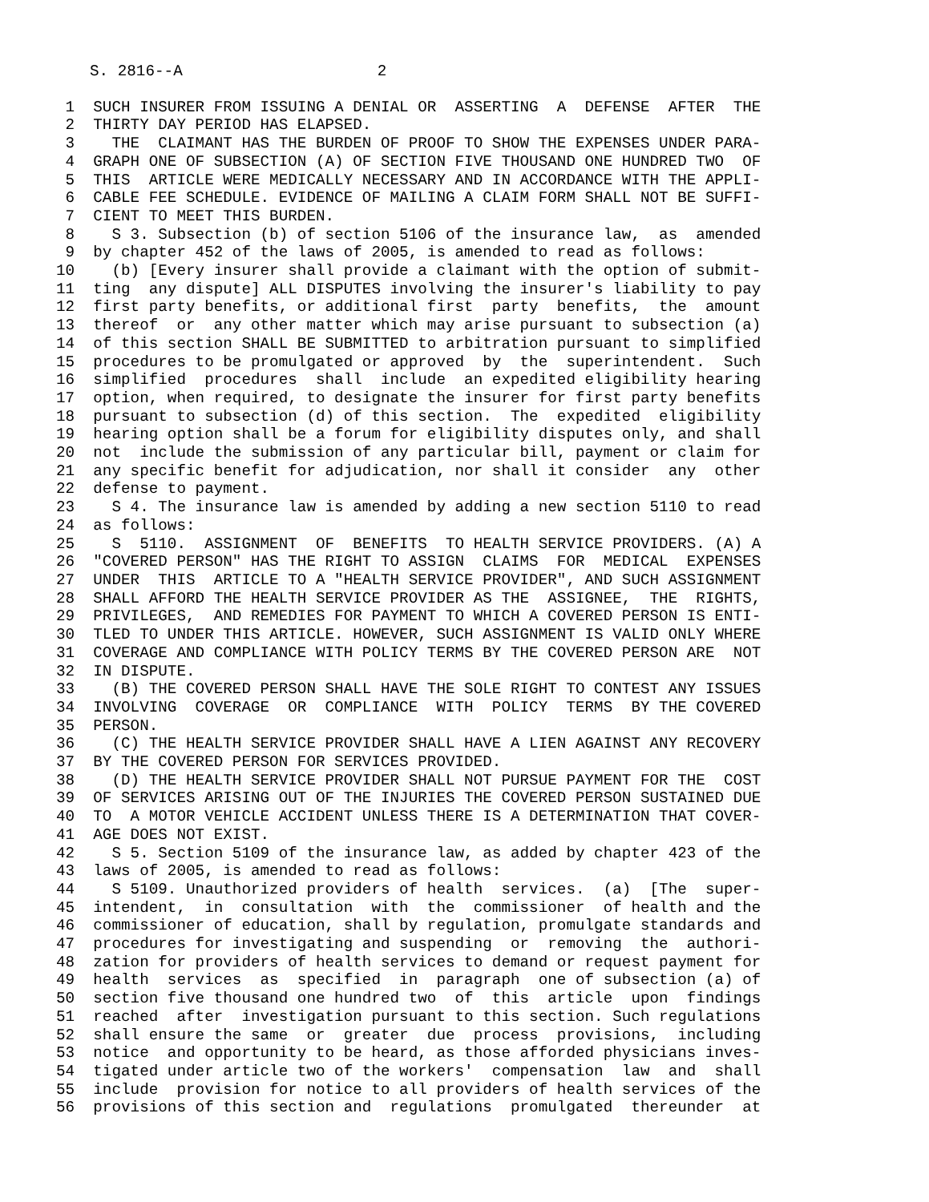S. 2816--A 2
1 SUCH INSURER FROM ISSUING A DENIAL OR ASSERTING A DEFENSE AFTER THE 2 THIRTY DAY PERIOD HAS ELAPSED. 3 THE CLAIMANT HAS THE BURDEN OF PROOF TO SHOW THE EXPENSES UNDER PARA- 4 GRAPH ONE OF SUBSECTION (A) OF SECTION FIVE THOUSAND ONE HUNDRED TWO OF 5 THIS ARTICLE WERE MEDICALLY NECESSARY AND IN ACCORDANCE WITH THE APPLI- 6 CABLE FEE SCHEDULE. EVIDENCE OF MAILING A CLAIM FORM SHALL NOT BE SUFFI- 7 CIENT TO MEET THIS BURDEN. 8 S 3. Subsection (b) of section 5106 of the insurance law, as amended 9 by chapter 452 of the laws of 2005, is amended to read as follows: 10 (b) [Every insurer shall provide a claimant with the option of submit- 11 ting any dispute] ALL DISPUTES involving the insurer's liability to pay 12 first party benefits, or additional first party benefits, the amount 13 thereof or any other matter which may arise pursuant to subsection (a) 14 of this section SHALL BE SUBMITTED to arbitration pursuant to simplified 15 procedures to be promulgated or approved by the superintendent. Such 16 simplified procedures shall include an expedited eligibility hearing 17 option, when required, to designate the insurer for first party benefits 18 pursuant to subsection (d) of this section. The expedited eligibility 19 hearing option shall be a forum for eligibility disputes only, and shall 20 not include the submission of any particular bill, payment or claim for 21 any specific benefit for adjudication, nor shall it consider any other 22 defense to payment. 23 S 4. The insurance law is amended by adding a new section 5110 to read 24 as follows: 25 S 5110. ASSIGNMENT OF BENEFITS TO HEALTH SERVICE PROVIDERS. (A) A 26 "COVERED PERSON" HAS THE RIGHT TO ASSIGN CLAIMS FOR MEDICAL EXPENSES 27 UNDER THIS ARTICLE TO A "HEALTH SERVICE PROVIDER", AND SUCH ASSIGNMENT 28 SHALL AFFORD THE HEALTH SERVICE PROVIDER AS THE ASSIGNEE, THE RIGHTS, 29 PRIVILEGES, AND REMEDIES FOR PAYMENT TO WHICH A COVERED PERSON IS ENTI- 30 TLED TO UNDER THIS ARTICLE. HOWEVER, SUCH ASSIGNMENT IS VALID ONLY WHERE 31 COVERAGE AND COMPLIANCE WITH POLICY TERMS BY THE COVERED PERSON ARE NOT 32 IN DISPUTE. 33 (B) THE COVERED PERSON SHALL HAVE THE SOLE RIGHT TO CONTEST ANY ISSUES 34 INVOLVING COVERAGE OR COMPLIANCE WITH POLICY TERMS BY THE COVERED 35 PERSON. 36 (C) THE HEALTH SERVICE PROVIDER SHALL HAVE A LIEN AGAINST ANY RECOVERY 37 BY THE COVERED PERSON FOR SERVICES PROVIDED. 38 (D) THE HEALTH SERVICE PROVIDER SHALL NOT PURSUE PAYMENT FOR THE COST 39 OF SERVICES ARISING OUT OF THE INJURIES THE COVERED PERSON SUSTAINED DUE 40 TO A MOTOR VEHICLE ACCIDENT UNLESS THERE IS A DETERMINATION THAT COVER- 41 AGE DOES NOT EXIST. 42 S 5. Section 5109 of the insurance law, as added by chapter 423 of the 43 laws of 2005, is amended to read as follows: 44 S 5109. Unauthorized providers of health services. (a) [The super- 45 intendent, in consultation with the commissioner of health and the 46 commissioner of education, shall by regulation, promulgate standards and 47 procedures for investigating and suspending or removing the authori- 48 zation for providers of health services to demand or request payment for 49 health services as specified in paragraph one of subsection (a) of 50 section five thousand one hundred two of this article upon findings 51 reached after investigation pursuant to this section. Such regulations 52 shall ensure the same or greater due process provisions, including 53 notice and opportunity to be heard, as those afforded physicians inves- 54 tigated under article two of the workers' compensation law and shall 55 include provision for notice to all providers of health services of the 56 provisions of this section and regulations promulgated thereunder at